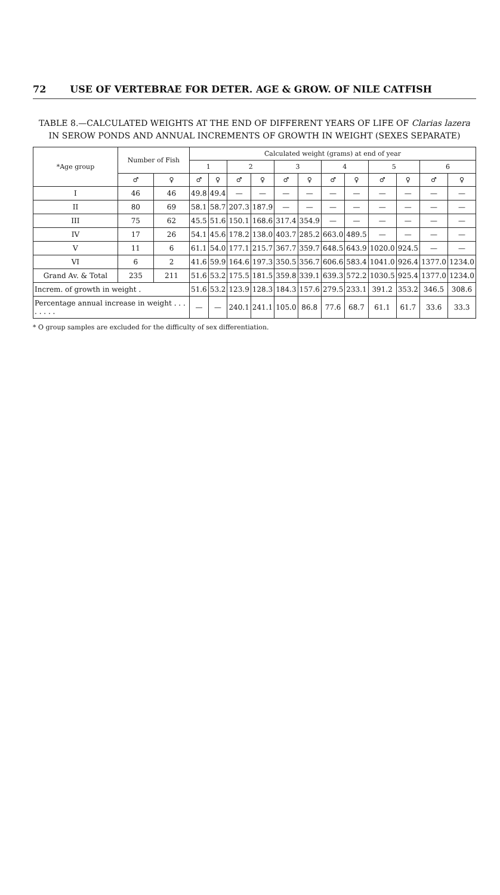72 USE OF VERTEBRAE FOR DETER. AGE & GROW. OF NILE CATFISH
TABLE 8.—CALCULATED WEIGHTS AT THE END OF DIFFERENT YEARS OF LIFE OF Clarias lazera IN SEROW PONDS AND ANNUAL INCREMENTS OF GROWTH IN WEIGHT (SEXES SEPARATE)
| *Age group | Number of Fish | | Calculated weight (grams) at end of year | | | | | | | | | | | |
| --- | --- | --- | --- | --- | --- | --- | --- | --- | --- | --- | --- | --- | --- | --- |
| | | | 1 | | 2 | | 3 | | 4 | | 5 | | 6 | |
| | ♂ | ♀ | ♂ | ♀ | ♂ | ♀ | ♂ | ♀ | ♂ | ♀ | ♂ | ♀ | ♂ | ♀ |
| I | 46 | 46 | 49.8 | 49.4 | — | — | — | — | — | — | — | — | — | — |
| II | 80 | 69 | 58.1 | 58.7 | 207.3 | 187.9 | — | — | — | — | — | — | — | — |
| III | 75 | 62 | 45.5 | 51.6 | 150.1 | 168.6 | 317.4 | 354.9 | — | — | — | — | — | — |
| IV | 17 | 26 | 54.1 | 45.6 | 178.2 | 138.0 | 403.7 | 285.2 | 663.0 | 489.5 | — | — | — | — |
| V | 11 | 6 | 61.1 | 54.0 | 177.1 | 215.7 | 367.7 | 359.7 | 648.5 | 643.9 | 1020.0 | 924.5 | — | — |
| VI | 6 | 2 | 41.6 | 59.9 | 164.6 | 197.3 | 350.5 | 356.7 | 606.6 | 583.4 | 1041.0 | 926.4 | 1377.0 | 1234.0 |
| Grand Av. & Total | 235 | 211 | 51.6 | 53.2 | 175.5 | 181.5 | 359.8 | 339.1 | 639.3 | 572.2 | 1030.5 | 925.4 | 1377.0 | 1234.0 |
| Increm. of growth in weight . | | | 51.6 | 53.2 | 123.9 | 128.3 | 184.3 | 157.6 | 279.5 | 233.1 | 391.2 | 353.2 | 346.5 | 308.6 |
| Percentage annual increase in weight . . . . . . . . | | | — | — | 240.1 | 241.1 | 105.0 | 86.8 | 77.6 | 68.7 | 61.1 | 61.7 | 33.6 | 33.3 |
* O group samples are excluded for the difficulty of sex differentiation.